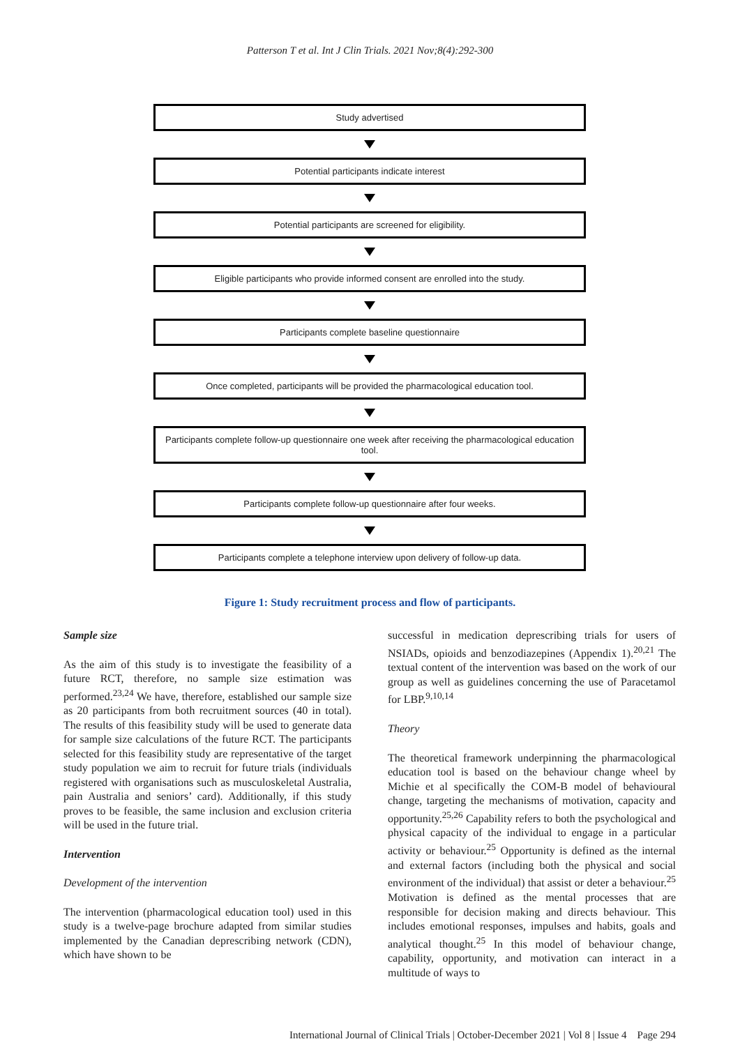Patterson T et al. Int J Clin Trials. 2021 Nov;8(4):292-300
Study advertised
Potential participants indicate interest
Potential participants are screened for eligibility.
Eligible participants who provide informed consent are enrolled into the study.
Participants complete baseline questionnaire
Once completed, participants will be provided the pharmacological education tool.
Participants complete follow-up questionnaire one week after receiving the pharmacological education tool.
Participants complete follow-up questionnaire after four weeks.
Participants complete a telephone interview upon delivery of follow-up data.
Figure 1: Study recruitment process and flow of participants.
Sample size
As the aim of this study is to investigate the feasibility of a future RCT, therefore, no sample size estimation was performed.<sup>23,24</sup> We have, therefore, established our sample size as 20 participants from both recruitment sources (40 in total). The results of this feasibility study will be used to generate data for sample size calculations of the future RCT. The participants selected for this feasibility study are representative of the target study population we aim to recruit for future trials (individuals registered with organisations such as musculoskeletal Australia, pain Australia and seniors’ card). Additionally, if this study proves to be feasible, the same inclusion and exclusion criteria will be used in the future trial.
Intervention
Development of the intervention
The intervention (pharmacological education tool) used in this study is a twelve-page brochure adapted from similar studies implemented by the Canadian deprescribing network (CDN), which have shown to be
successful in medication deprescribing trials for users of NSIADs, opioids and benzodiazepines (Appendix 1).<sup>20,21</sup> The textual content of the intervention was based on the work of our group as well as guidelines concerning the use of Paracetamol for LBP.<sup>9,10,14</sup>
Theory
The theoretical framework underpinning the pharmacological education tool is based on the behaviour change wheel by Michie et al specifically the COM-B model of behavioural change, targeting the mechanisms of motivation, capacity and opportunity.<sup>25,26</sup> Capability refers to both the psychological and physical capacity of the individual to engage in a particular activity or behaviour.<sup>25</sup> Opportunity is defined as the internal and external factors (including both the physical and social environment of the individual) that assist or deter a behaviour.<sup>25</sup> Motivation is defined as the mental processes that are responsible for decision making and directs behaviour. This includes emotional responses, impulses and habits, goals and analytical thought.<sup>25</sup> In this model of behaviour change, capability, opportunity, and motivation can interact in a multitude of ways to
International Journal of Clinical Trials | October-December 2021 | Vol 8 | Issue 4 Page 294